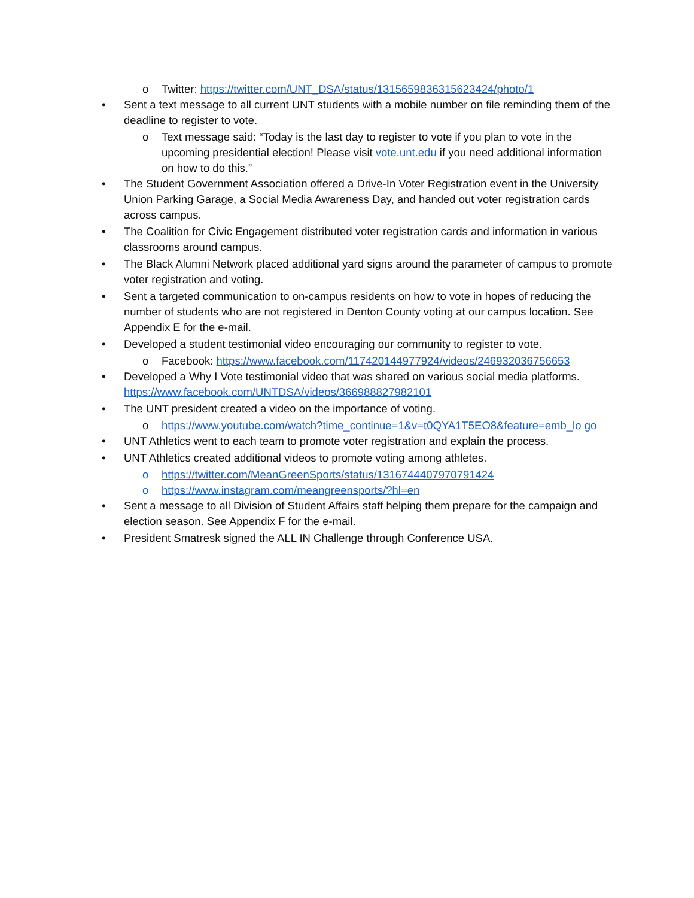o Twitter: https://twitter.com/UNT_DSA/status/1315659836315623424/photo/1
• Sent a text message to all current UNT students with a mobile number on file reminding them of the deadline to register to vote.
o Text message said: “Today is the last day to register to vote if you plan to vote in the upcoming presidential election! Please visit vote.unt.edu if you need additional information on how to do this.”
• The Student Government Association offered a Drive-In Voter Registration event in the University Union Parking Garage, a Social Media Awareness Day, and handed out voter registration cards across campus.
• The Coalition for Civic Engagement distributed voter registration cards and information in various classrooms around campus.
• The Black Alumni Network placed additional yard signs around the parameter of campus to promote voter registration and voting.
• Sent a targeted communication to on-campus residents on how to vote in hopes of reducing the number of students who are not registered in Denton County voting at our campus location. See Appendix E for the e-mail.
• Developed a student testimonial video encouraging our community to register to vote.
o Facebook: https://www.facebook.com/117420144977924/videos/246932036756653
• Developed a Why I Vote testimonial video that was shared on various social media platforms. https://www.facebook.com/UNTDSA/videos/366988827982101
• The UNT president created a video on the importance of voting.
o https://www.youtube.com/watch?time_continue=1&v=t0QYA1T5EO8&feature=emb_lo go
• UNT Athletics went to each team to promote voter registration and explain the process.
• UNT Athletics created additional videos to promote voting among athletes.
o https://twitter.com/MeanGreenSports/status/1316744407970791424
o https://www.instagram.com/meangreensports/?hl=en
• Sent a message to all Division of Student Affairs staff helping them prepare for the campaign and election season. See Appendix F for the e-mail.
• President Smatresk signed the ALL IN Challenge through Conference USA.